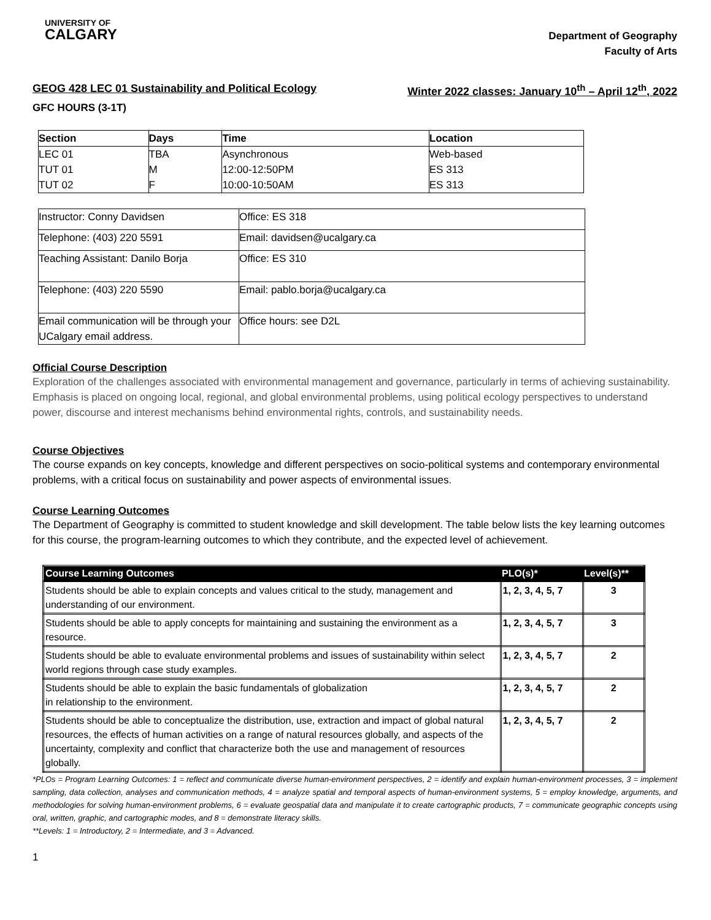UNIVERSITY OF
CALGARY
Department of Geography
Faculty of Arts
GEOG 428 LEC 01 Sustainability and Political Ecology Winter 2022 classes: January 10<sup>th</sup> – April 12<sup>th</sup>, 2022
GFC HOURS (3-1T)
| Section | Days | Time | Location |
| --- | --- | --- | --- |
| LEC 01 | TBA | Asynchronous | Web-based |
| TUT 01 | M | 12:00-12:50PM | ES 313 |
| TUT 02 | F | 10:00-10:50AM | ES 313 |
| Instructor: Conny Davidsen | Office: ES 318 |
| Telephone: (403) 220 5591 | Email: davidsen@ucalgary.ca |
| Teaching Assistant: Danilo Borja | Office: ES 310 |
| Telephone: (403) 220 5590 | Email: pablo.borja@ucalgary.ca |
| Email communication will be through your UCalgary email address. | Office hours: see D2L |
Official Course Description
Exploration of the challenges associated with environmental management and governance, particularly in terms of achieving sustainability. Emphasis is placed on ongoing local, regional, and global environmental problems, using political ecology perspectives to understand power, discourse and interest mechanisms behind environmental rights, controls, and sustainability needs.
Course Objectives
The course expands on key concepts, knowledge and different perspectives on socio-political systems and contemporary environmental problems, with a critical focus on sustainability and power aspects of environmental issues.
Course Learning Outcomes
The Department of Geography is committed to student knowledge and skill development. The table below lists the key learning outcomes for this course, the program-learning outcomes to which they contribute, and the expected level of achievement.
| Course Learning Outcomes | PLO(s)* | Level(s)** |
| --- | --- | --- |
| Students should be able to explain concepts and values critical to the study, management and understanding of our environment. | 1, 2, 3, 4, 5, 7 | 3 |
| Students should be able to apply concepts for maintaining and sustaining the environment as a resource. | 1, 2, 3, 4, 5, 7 | 3 |
| Students should be able to evaluate environmental problems and issues of sustainability within select world regions through case study examples. | 1, 2, 3, 4, 5, 7 | 2 |
| Students should be able to explain the basic fundamentals of globalization in relationship to the environment. | 1, 2, 3, 4, 5, 7 | 2 |
| Students should be able to conceptualize the distribution, use, extraction and impact of global natural resources, the effects of human activities on a range of natural resources globally, and aspects of the uncertainty, complexity and conflict that characterize both the use and management of resources globally. | 1, 2, 3, 4, 5, 7 | 2 |
*PLOs = Program Learning Outcomes: 1 = reflect and communicate diverse human-environment perspectives, 2 = identify and explain human-environment processes, 3 = implement sampling, data collection, analyses and communication methods, 4 = analyze spatial and temporal aspects of human-environment systems, 5 = employ knowledge, arguments, and methodologies for solving human-environment problems, 6 = evaluate geospatial data and manipulate it to create cartographic products, 7 = communicate geographic concepts using oral, written, graphic, and cartographic modes, and 8 = demonstrate literacy skills.
**Levels: 1 = Introductory, 2 = Intermediate, and 3 = Advanced.
1